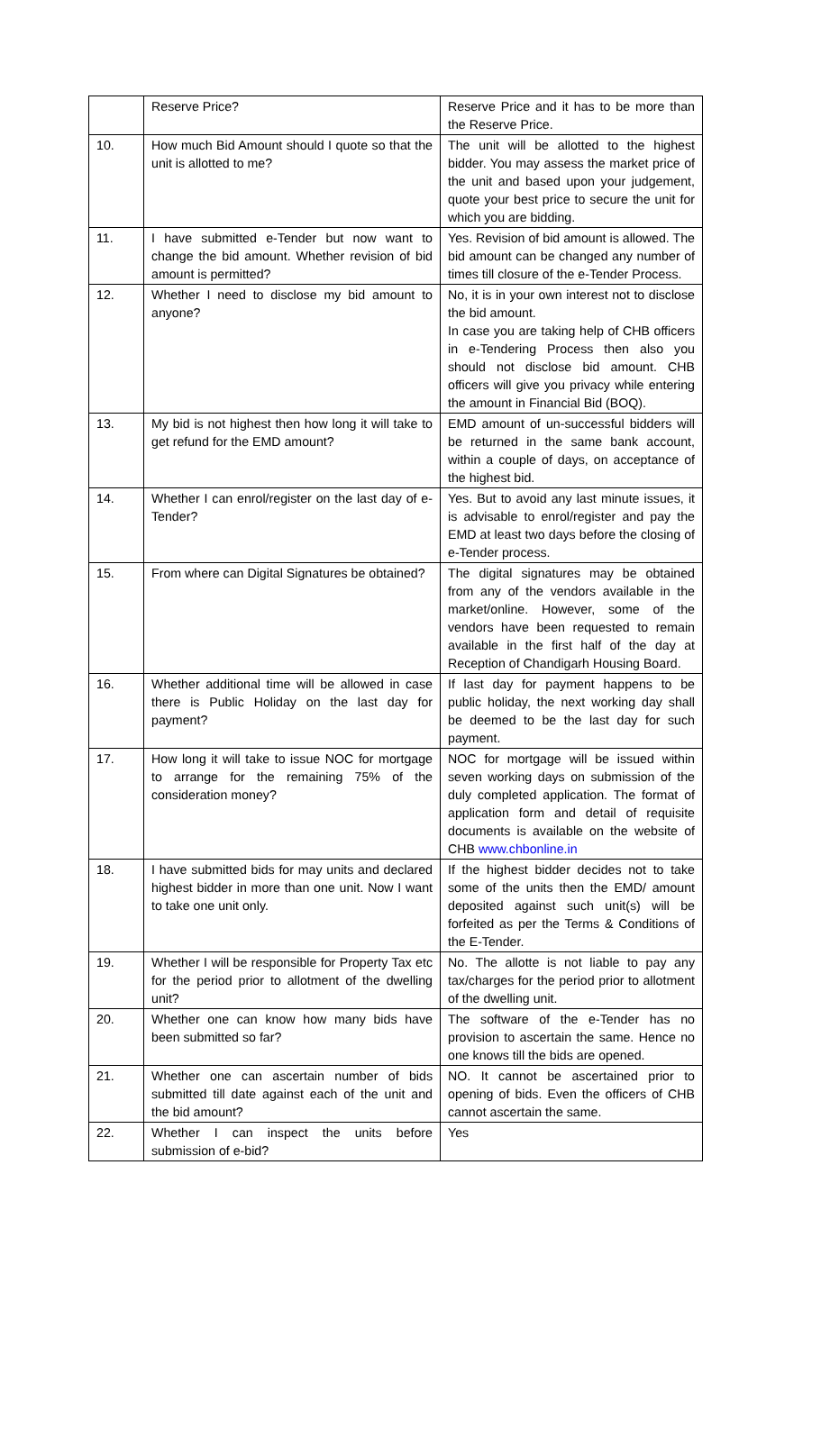| | Reserve Price? | Reserve Price and it has to be more than the Reserve Price. |
| 10. | How much Bid Amount should I quote so that the unit is allotted to me? | The unit will be allotted to the highest bidder. You may assess the market price of the unit and based upon your judgement, quote your best price to secure the unit for which you are bidding. |
| 11. | I have submitted e-Tender but now want to change the bid amount. Whether revision of bid amount is permitted? | Yes. Revision of bid amount is allowed. The bid amount can be changed any number of times till closure of the e-Tender Process. |
| 12. | Whether I need to disclose my bid amount to anyone? | No, it is in your own interest not to disclose the bid amount. In case you are taking help of CHB officers in e-Tendering Process then also you should not disclose bid amount. CHB officers will give you privacy while entering the amount in Financial Bid (BOQ). |
| 13. | My bid is not highest then how long it will take to get refund for the EMD amount? | EMD amount of un-successful bidders will be returned in the same bank account, within a couple of days, on acceptance of the highest bid. |
| 14. | Whether I can enrol/register on the last day of e-Tender? | Yes. But to avoid any last minute issues, it is advisable to enrol/register and pay the EMD at least two days before the closing of e-Tender process. |
| 15. | From where can Digital Signatures be obtained? | The digital signatures may be obtained from any of the vendors available in the market/online. However, some of the vendors have been requested to remain available in the first half of the day at Reception of Chandigarh Housing Board. |
| 16. | Whether additional time will be allowed in case there is Public Holiday on the last day for payment? | If last day for payment happens to be public holiday, the next working day shall be deemed to be the last day for such payment. |
| 17. | How long it will take to issue NOC for mortgage to arrange for the remaining 75% of the consideration money? | NOC for mortgage will be issued within seven working days on submission of the duly completed application. The format of application form and detail of requisite documents is available on the website of CHB www.chbonline.in |
| 18. | I have submitted bids for may units and declared highest bidder in more than one unit. Now I want to take one unit only. | If the highest bidder decides not to take some of the units then the EMD/ amount deposited against such unit(s) will be forfeited as per the Terms & Conditions of the E-Tender. |
| 19. | Whether I will be responsible for Property Tax etc for the period prior to allotment of the dwelling unit? | No. The allotte is not liable to pay any tax/charges for the period prior to allotment of the dwelling unit. |
| 20. | Whether one can know how many bids have been submitted so far? | The software of the e-Tender has no provision to ascertain the same. Hence no one knows till the bids are opened. |
| 21. | Whether one can ascertain number of bids submitted till date against each of the unit and the bid amount? | NO. It cannot be ascertained prior to opening of bids. Even the officers of CHB cannot ascertain the same. |
| 22. | Whether I can inspect the units before submission of e-bid? | Yes |